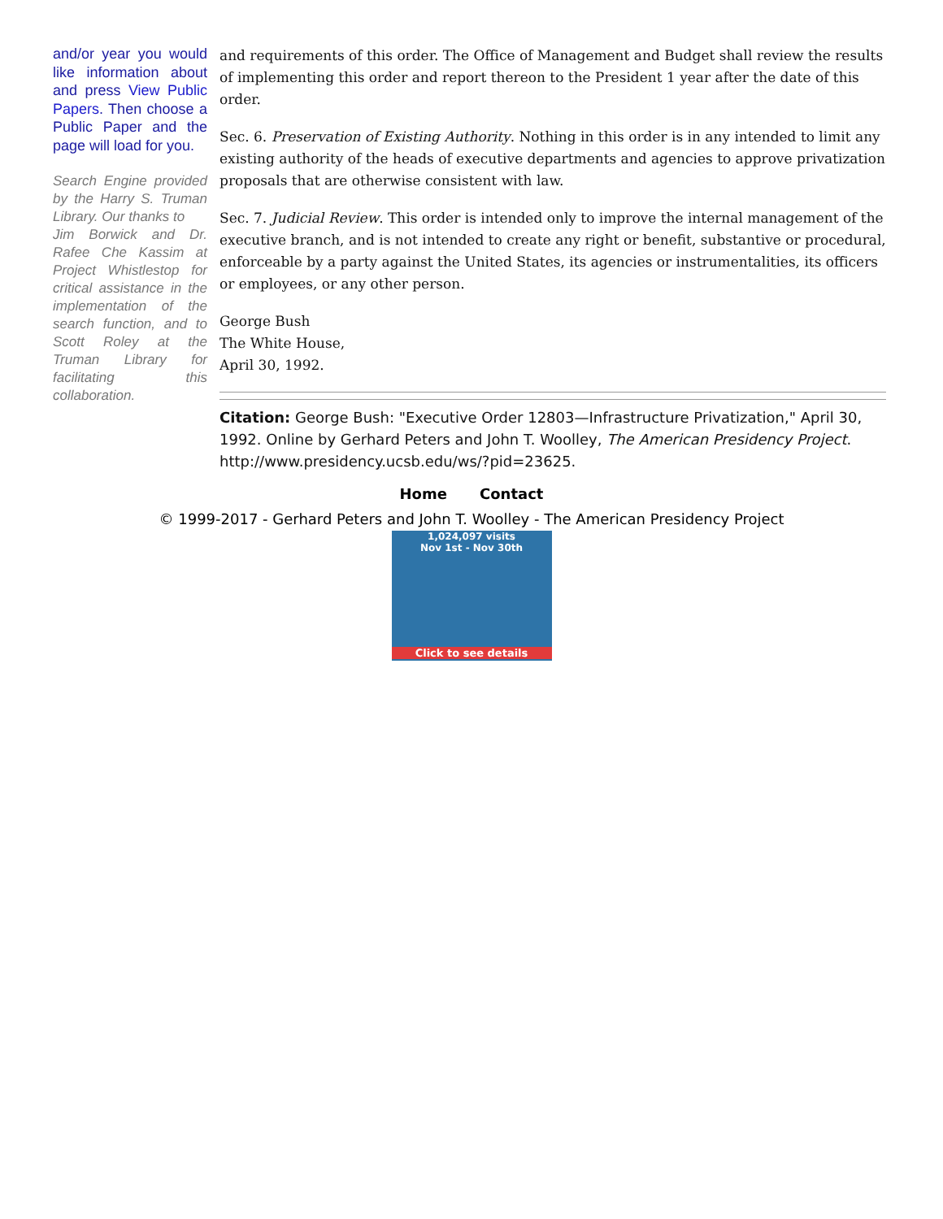and/or year you would like information about and press View Public Papers. Then choose a Public Paper and the page will load for you.
Search Engine provided by the Harry S. Truman Library. Our thanks to
Jim Borwick and Dr. Rafee Che Kassim at Project Whistlestop for critical assistance in the implementation of the search function, and to Scott Roley at the Truman Library for facilitating this collaboration.
and requirements of this order. The Office of Management and Budget shall review the results of implementing this order and report thereon to the President 1 year after the date of this order.
Sec. 6. Preservation of Existing Authority. Nothing in this order is in any intended to limit any existing authority of the heads of executive departments and agencies to approve privatization proposals that are otherwise consistent with law.
Sec. 7. Judicial Review. This order is intended only to improve the internal management of the executive branch, and is not intended to create any right or benefit, substantive or procedural, enforceable by a party against the United States, its agencies or instrumentalities, its officers or employees, or any other person.
George Bush
The White House,
April 30, 1992.
Citation: George Bush: "Executive Order 12803—Infrastructure Privatization," April 30, 1992. Online by Gerhard Peters and John T. Woolley, The American Presidency Project. http://www.presidency.ucsb.edu/ws/?pid=23625.
Home Contact
© 1999-2017 - Gerhard Peters and John T. Woolley - The American Presidency Project
1,024,097 visits
Nov 1st - Nov 30th
Click to see details